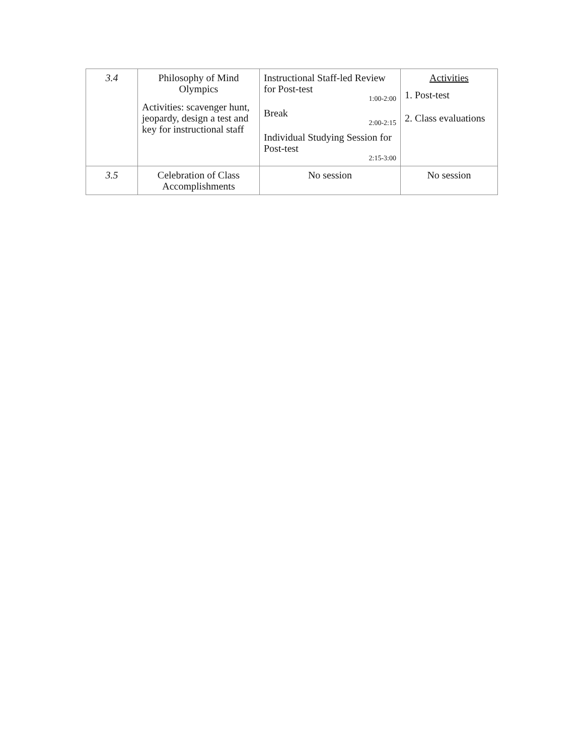| 3.4 | Philosophy of Mind Olympics Activities: scavenger hunt, jeopardy, design a test and key for instructional staff | Instructional Staff-led Review for Post-test 1:00-2:00 Break 2:00-2:15 Individual Studying Session for Post-test 2:15-3:00 | Activities 1. Post-test 2. Class evaluations |
| 3.5 | Celebration of Class Accomplishments | No session | No session |